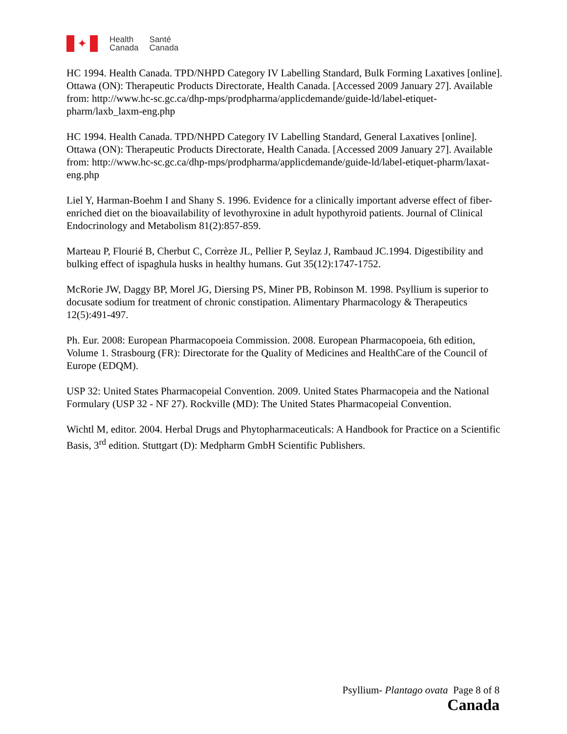✦
Health
Canada
Santé
Canada
HC 1994. Health Canada. TPD/NHPD Category IV Labelling Standard, Bulk Forming Laxatives [online]. Ottawa (ON): Therapeutic Products Directorate, Health Canada. [Accessed 2009 January 27]. Available from: http://www.hc-sc.gc.ca/dhp-mps/prodpharma/applicdemande/guide-ld/label-etiquet-pharm/laxb_laxm-eng.php
HC 1994. Health Canada. TPD/NHPD Category IV Labelling Standard, General Laxatives [online]. Ottawa (ON): Therapeutic Products Directorate, Health Canada. [Accessed 2009 January 27]. Available from: http://www.hc-sc.gc.ca/dhp-mps/prodpharma/applicdemande/guide-ld/label-etiquet-pharm/laxat-eng.php
Liel Y, Harman-Boehm I and Shany S. 1996. Evidence for a clinically important adverse effect of fiber-enriched diet on the bioavailability of levothyroxine in adult hypothyroid patients. Journal of Clinical Endocrinology and Metabolism 81(2):857-859.
Marteau P, Flourié B, Cherbut C, Corrèze JL, Pellier P, Seylaz J, Rambaud JC.1994. Digestibility and bulking effect of ispaghula husks in healthy humans. Gut 35(12):1747-1752.
McRorie JW, Daggy BP, Morel JG, Diersing PS, Miner PB, Robinson M. 1998. Psyllium is superior to docusate sodium for treatment of chronic constipation. Alimentary Pharmacology & Therapeutics 12(5):491-497.
Ph. Eur. 2008: European Pharmacopoeia Commission. 2008. European Pharmacopoeia, 6th edition, Volume 1. Strasbourg (FR): Directorate for the Quality of Medicines and HealthCare of the Council of Europe (EDQM).
USP 32: United States Pharmacopeial Convention. 2009. United States Pharmacopeia and the National Formulary (USP 32 - NF 27). Rockville (MD): The United States Pharmacopeial Convention.
Wichtl M, editor. 2004. Herbal Drugs and Phytopharmaceuticals: A Handbook for Practice on a Scientific Basis, 3<sup>rd</sup> edition. Stuttgart (D): Medpharm GmbH Scientific Publishers.
Psyllium- Plantago ovata Page 8 of 8
Canada